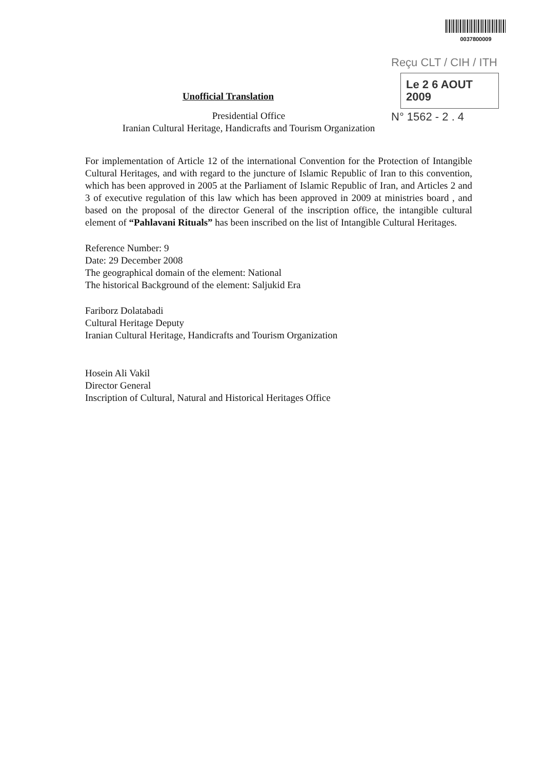0037800009
Reçu CLT / CIH / ITH
Le 2 6 AOUT 2009
N° 1562 - 2 . 4
Unofficial Translation
Presidential Office
Iranian Cultural Heritage, Handicrafts and Tourism Organization
For implementation of Article 12 of the international Convention for the Protection of Intangible Cultural Heritages, and with regard to the juncture of Islamic Republic of Iran to this convention, which has been approved in 2005 at the Parliament of Islamic Republic of Iran, and Articles 2 and 3 of executive regulation of this law which has been approved in 2009 at ministries board , and based on the proposal of the director General of the inscription office, the intangible cultural element of “Pahlavani Rituals” has been inscribed on the list of Intangible Cultural Heritages.
Reference Number: 9
Date: 29 December 2008
The geographical domain of the element: National
The historical Background of the element: Saljukid Era
Fariborz Dolatabadi
Cultural Heritage Deputy
Iranian Cultural Heritage, Handicrafts and Tourism Organization
Hosein Ali Vakil
Director General
Inscription of Cultural, Natural and Historical Heritages Office